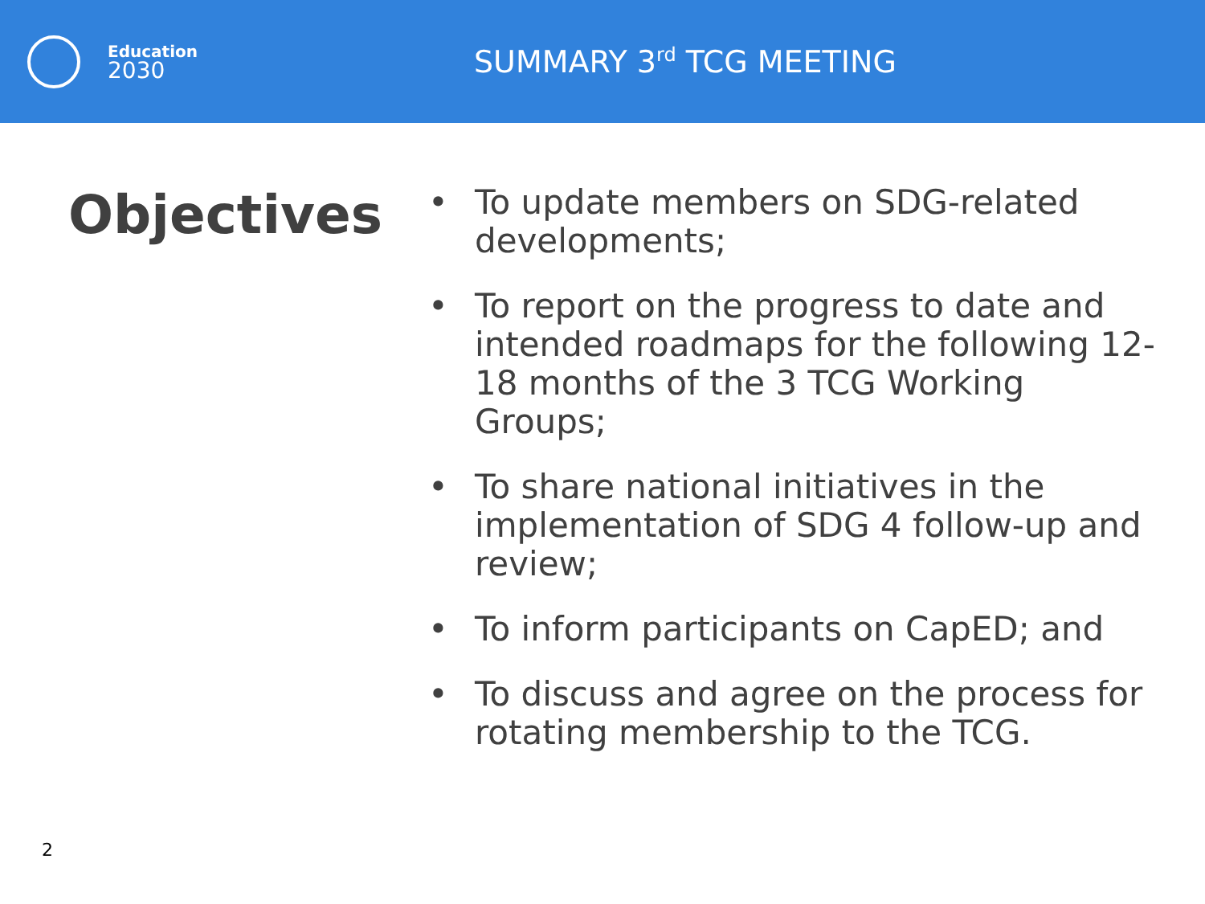Education
2030
SUMMARY 3<sup>rd</sup> TCG MEETING
Objectives
• To update members on SDG-related developments;
• To report on the progress to date and intended roadmaps for the following 12-18 months of the 3 TCG Working Groups;
• To share national initiatives in the implementation of SDG 4 follow-up and review;
• To inform participants on CapED; and
• To discuss and agree on the process for rotating membership to the TCG.
2